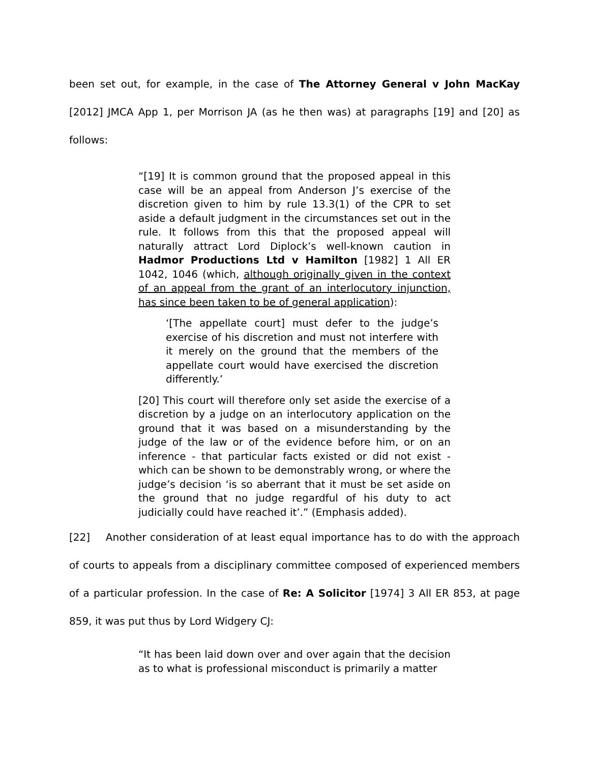been set out, for example, in the case of The Attorney General v John MacKay [2012] JMCA App 1, per Morrison JA (as he then was) at paragraphs [19] and [20] as follows:
“[19] It is common ground that the proposed appeal in this case will be an appeal from Anderson J’s exercise of the discretion given to him by rule 13.3(1) of the CPR to set aside a default judgment in the circumstances set out in the rule. It follows from this that the proposed appeal will naturally attract Lord Diplock’s well-known caution in Hadmor Productions Ltd v Hamilton [1982] 1 All ER 1042, 1046 (which, although originally given in the context of an appeal from the grant of an interlocutory injunction, has since been taken to be of general application):
‘[The appellate court] must defer to the judge’s exercise of his discretion and must not interfere with it merely on the ground that the members of the appellate court would have exercised the discretion differently.’
[20] This court will therefore only set aside the exercise of a discretion by a judge on an interlocutory application on the ground that it was based on a misunderstanding by the judge of the law or of the evidence before him, or on an inference - that particular facts existed or did not exist - which can be shown to be demonstrably wrong, or where the judge’s decision ‘is so aberrant that it must be set aside on the ground that no judge regardful of his duty to act judicially could have reached it’.” (Emphasis added).
[22] Another consideration of at least equal importance has to do with the approach of courts to appeals from a disciplinary committee composed of experienced members of a particular profession. In the case of Re: A Solicitor [1974] 3 All ER 853, at page 859, it was put thus by Lord Widgery CJ:
“It has been laid down over and over again that the decision as to what is professional misconduct is primarily a matter